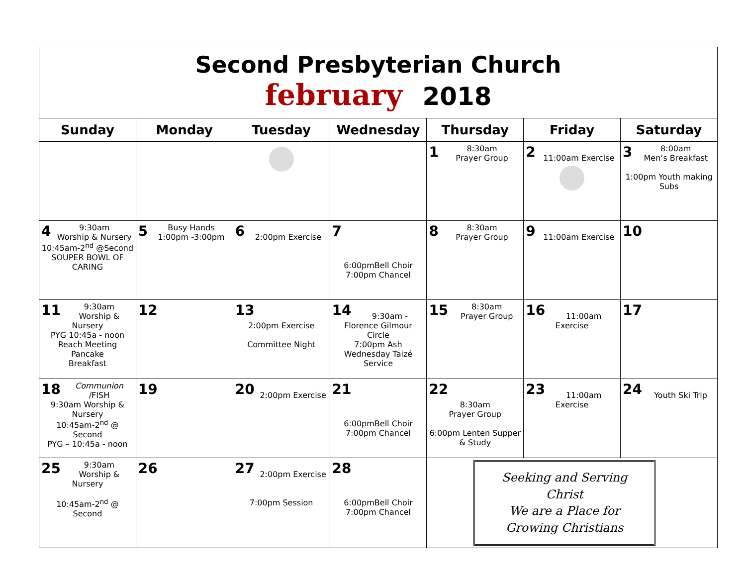Second Presbyterian Church
february 2018
| Sunday | Monday | Tuesday | Wednesday | Thursday | Friday | Saturday |
| --- | --- | --- | --- | --- | --- | --- |
| | | | | 1 8:30am Prayer Group | 2 11:00am Exercise | 3 8:00am Men’s Breakfast 1:00pm Youth making Subs |
| 4 9:30am Worship & Nursery 10:45am-2<sup>nd</sup> @Second SOUPER BOWL OF CARING | 5 Busy Hands 1:00pm -3:00pm | 6 2:00pm Exercise | 7 6:00pmBell Choir 7:00pm Chancel | 8 8:30am Prayer Group | 9 11:00am Exercise | 10 |
| 11 9:30am Worship & Nursery PYG 10:45a - noon Reach Meeting Pancake Breakfast | 12 | 13 2:00pm Exercise Committee Night | 14 9:30am - Florence Gilmour Circle 7:00pm Ash Wednesday Taizé Service | 15 8:30am Prayer Group | 16 11:00am Exercise | 17 |
| 18 Communion /FISH 9:30am Worship & Nursery 10:45am-2<sup>nd</sup> @ Second PYG – 10:45a - noon | 19 | 20 2:00pm Exercise | 21 6:00pmBell Choir 7:00pm Chancel | 22 8:30am Prayer Group 6:00pm Lenten Supper & Study | 23 11:00am Exercise | 24 Youth Ski Trip |
| 25 9:30am Worship & Nursery 10:45am-2<sup>nd</sup> @ Second | 26 | 27 2:00pm Exercise 7:00pm Session | 28 6:00pmBell Choir 7:00pm Chancel | Seeking and Serving Christ We are a Place for Growing Christians | | |